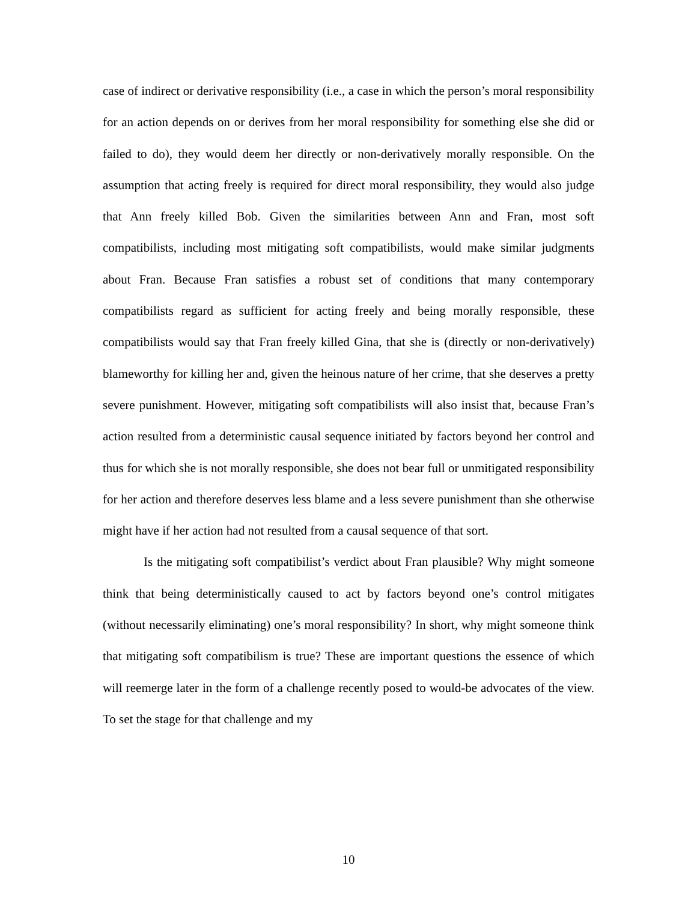case of indirect or derivative responsibility (i.e., a case in which the person’s moral responsibility for an action depends on or derives from her moral responsibility for something else she did or failed to do), they would deem her directly or non-derivatively morally responsible. On the assumption that acting freely is required for direct moral responsibility, they would also judge that Ann freely killed Bob. Given the similarities between Ann and Fran, most soft compatibilists, including most mitigating soft compatibilists, would make similar judgments about Fran. Because Fran satisfies a robust set of conditions that many contemporary compatibilists regard as sufficient for acting freely and being morally responsible, these compatibilists would say that Fran freely killed Gina, that she is (directly or non-derivatively) blameworthy for killing her and, given the heinous nature of her crime, that she deserves a pretty severe punishment. However, mitigating soft compatibilists will also insist that, because Fran’s action resulted from a deterministic causal sequence initiated by factors beyond her control and thus for which she is not morally responsible, she does not bear full or unmitigated responsibility for her action and therefore deserves less blame and a less severe punishment than she otherwise might have if her action had not resulted from a causal sequence of that sort.
Is the mitigating soft compatibilist’s verdict about Fran plausible? Why might someone think that being deterministically caused to act by factors beyond one’s control mitigates (without necessarily eliminating) one’s moral responsibility? In short, why might someone think that mitigating soft compatibilism is true? These are important questions the essence of which will reemerge later in the form of a challenge recently posed to would-be advocates of the view. To set the stage for that challenge and my
10